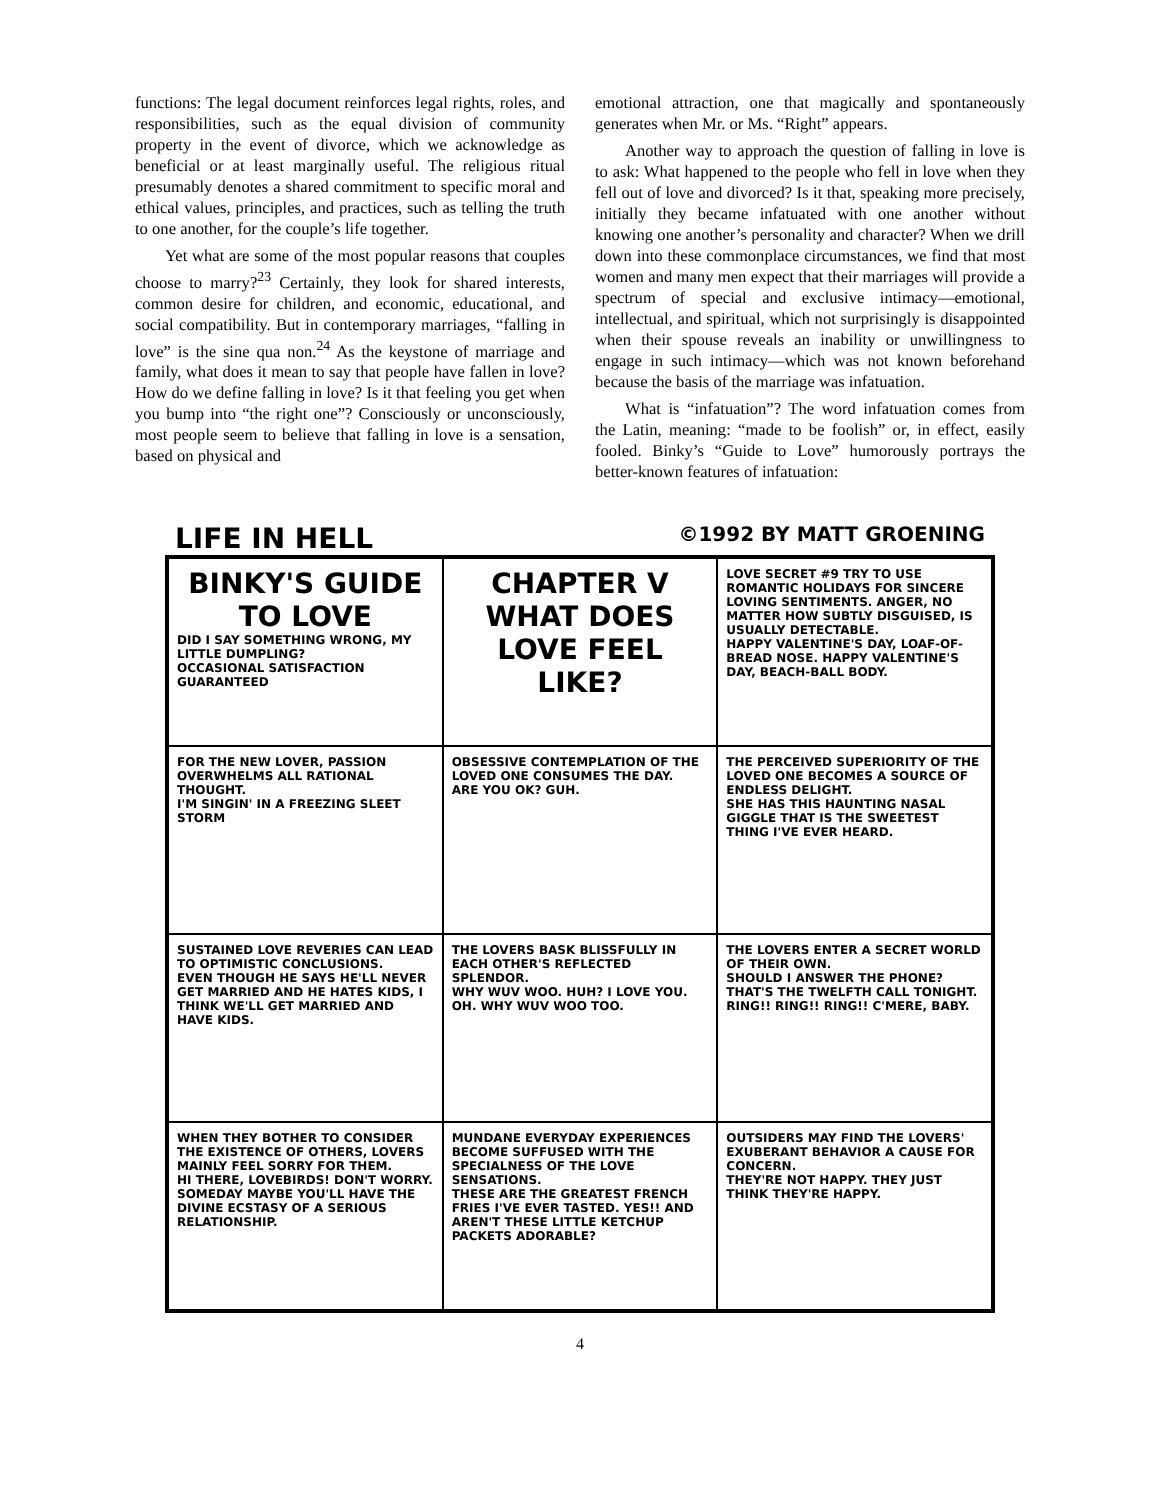functions: The legal document reinforces legal rights, roles, and responsibilities, such as the equal division of community property in the event of divorce, which we acknowledge as beneficial or at least marginally useful. The religious ritual presumably denotes a shared commitment to specific moral and ethical values, principles, and practices, such as telling the truth to one another, for the couple’s life together.
Yet what are some of the most popular reasons that couples choose to marry?<sup>23</sup> Certainly, they look for shared interests, common desire for children, and economic, educational, and social compatibility. But in contemporary marriages, “falling in love” is the sine qua non.<sup>24</sup> As the keystone of marriage and family, what does it mean to say that people have fallen in love? How do we define falling in love? Is it that feeling you get when you bump into “the right one”? Consciously or unconsciously, most people seem to believe that falling in love is a sensation, based on physical and
emotional attraction, one that magically and spontaneously generates when Mr. or Ms. “Right” appears.
Another way to approach the question of falling in love is to ask: What happened to the people who fell in love when they fell out of love and divorced? Is it that, speaking more precisely, initially they became infatuated with one another without knowing one another’s personality and character? When we drill down into these commonplace circumstances, we find that most women and many men expect that their marriages will provide a spectrum of special and exclusive intimacy—emotional, intellectual, and spiritual, which not surprisingly is disappointed when their spouse reveals an inability or unwillingness to engage in such intimacy—which was not known beforehand because the basis of the marriage was infatuation.
What is “infatuation”? The word infatuation comes from the Latin, meaning: “made to be foolish” or, in effect, easily fooled. Binky’s “Guide to Love” humorously portrays the better-known features of infatuation:
LIFE IN HELL ©1992 BY MATT GROENING
BINKY'S GUIDE TO LOVE
DID I SAY SOMETHING WRONG, MY LITTLE DUMPLING?
OCCASIONAL SATISFACTION GUARANTEED
CHAPTER V
WHAT DOES LOVE FEEL LIKE?
LOVE SECRET #9 TRY TO USE ROMANTIC HOLIDAYS FOR SINCERE LOVING SENTIMENTS. ANGER, NO MATTER HOW SUBTLY DISGUISED, IS USUALLY DETECTABLE.
HAPPY VALENTINE'S DAY, LOAF-OF-BREAD NOSE. HAPPY VALENTINE'S DAY, BEACH-BALL BODY.
FOR THE NEW LOVER, PASSION OVERWHELMS ALL RATIONAL THOUGHT.
I'M SINGIN' IN A FREEZING SLEET STORM
OBSESSIVE CONTEMPLATION OF THE LOVED ONE CONSUMES THE DAY.
ARE YOU OK? GUH.
THE PERCEIVED SUPERIORITY OF THE LOVED ONE BECOMES A SOURCE OF ENDLESS DELIGHT.
SHE HAS THIS HAUNTING NASAL GIGGLE THAT IS THE SWEETEST THING I'VE EVER HEARD.
SUSTAINED LOVE REVERIES CAN LEAD TO OPTIMISTIC CONCLUSIONS.
EVEN THOUGH HE SAYS HE'LL NEVER GET MARRIED AND HE HATES KIDS, I THINK WE'LL GET MARRIED AND HAVE KIDS.
THE LOVERS BASK BLISSFULLY IN EACH OTHER'S REFLECTED SPLENDOR.
WHY WUV WOO. HUH? I LOVE YOU. OH. WHY WUV WOO TOO.
THE LOVERS ENTER A SECRET WORLD OF THEIR OWN.
SHOULD I ANSWER THE PHONE? THAT'S THE TWELFTH CALL TONIGHT.
RING!! RING!! RING!! C'MERE, BABY.
WHEN THEY BOTHER TO CONSIDER THE EXISTENCE OF OTHERS, LOVERS MAINLY FEEL SORRY FOR THEM.
HI THERE, LOVEBIRDS! DON'T WORRY. SOMEDAY MAYBE YOU'LL HAVE THE DIVINE ECSTASY OF A SERIOUS RELATIONSHIP.
MUNDANE EVERYDAY EXPERIENCES BECOME SUFFUSED WITH THE SPECIALNESS OF THE LOVE SENSATIONS.
THESE ARE THE GREATEST FRENCH FRIES I'VE EVER TASTED. YES!! AND AREN'T THESE LITTLE KETCHUP PACKETS ADORABLE?
OUTSIDERS MAY FIND THE LOVERS' EXUBERANT BEHAVIOR A CAUSE FOR CONCERN.
THEY'RE NOT HAPPY. THEY JUST THINK THEY'RE HAPPY.
4